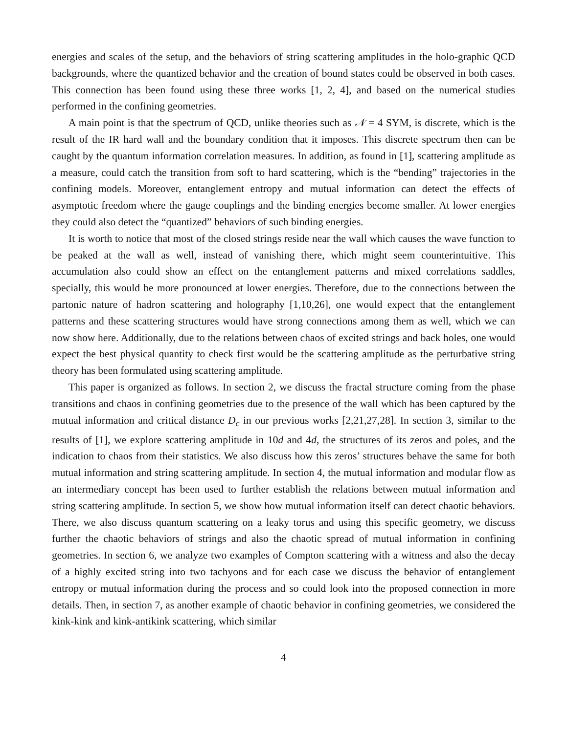energies and scales of the setup, and the behaviors of string scattering amplitudes in the holo-graphic QCD backgrounds, where the quantized behavior and the creation of bound states could be observed in both cases. This connection has been found using these three works [1, 2, 4], and based on the numerical studies performed in the confining geometries.
A main point is that the spectrum of QCD, unlike theories such as 𝒩 = 4 SYM, is discrete, which is the result of the IR hard wall and the boundary condition that it imposes. This discrete spectrum then can be caught by the quantum information correlation measures. In addition, as found in [1], scattering amplitude as a measure, could catch the transition from soft to hard scattering, which is the “bending” trajectories in the confining models. Moreover, entanglement entropy and mutual information can detect the effects of asymptotic freedom where the gauge couplings and the binding energies become smaller. At lower energies they could also detect the “quantized” behaviors of such binding energies.
It is worth to notice that most of the closed strings reside near the wall which causes the wave function to be peaked at the wall as well, instead of vanishing there, which might seem counterintuitive. This accumulation also could show an effect on the entanglement patterns and mixed correlations saddles, specially, this would be more pronounced at lower energies. Therefore, due to the connections between the partonic nature of hadron scattering and holography [1,10,26], one would expect that the entanglement patterns and these scattering structures would have strong connections among them as well, which we can now show here. Additionally, due to the relations between chaos of excited strings and back holes, one would expect the best physical quantity to check first would be the scattering amplitude as the perturbative string theory has been formulated using scattering amplitude.
This paper is organized as follows. In section 2, we discuss the fractal structure coming from the phase transitions and chaos in confining geometries due to the presence of the wall which has been captured by the mutual information and critical distance D<sub>c</sub> in our previous works [2,21,27,28]. In section 3, similar to the results of [1], we explore scattering amplitude in 10d and 4d, the structures of its zeros and poles, and the indication to chaos from their statistics. We also discuss how this zeros’ structures behave the same for both mutual information and string scattering amplitude. In section 4, the mutual information and modular flow as an intermediary concept has been used to further establish the relations between mutual information and string scattering amplitude. In section 5, we show how mutual information itself can detect chaotic behaviors. There, we also discuss quantum scattering on a leaky torus and using this specific geometry, we discuss further the chaotic behaviors of strings and also the chaotic spread of mutual information in confining geometries. In section 6, we analyze two examples of Compton scattering with a witness and also the decay of a highly excited string into two tachyons and for each case we discuss the behavior of entanglement entropy or mutual information during the process and so could look into the proposed connection in more details. Then, in section 7, as another example of chaotic behavior in confining geometries, we considered the kink-kink and kink-antikink scattering, which similar
4